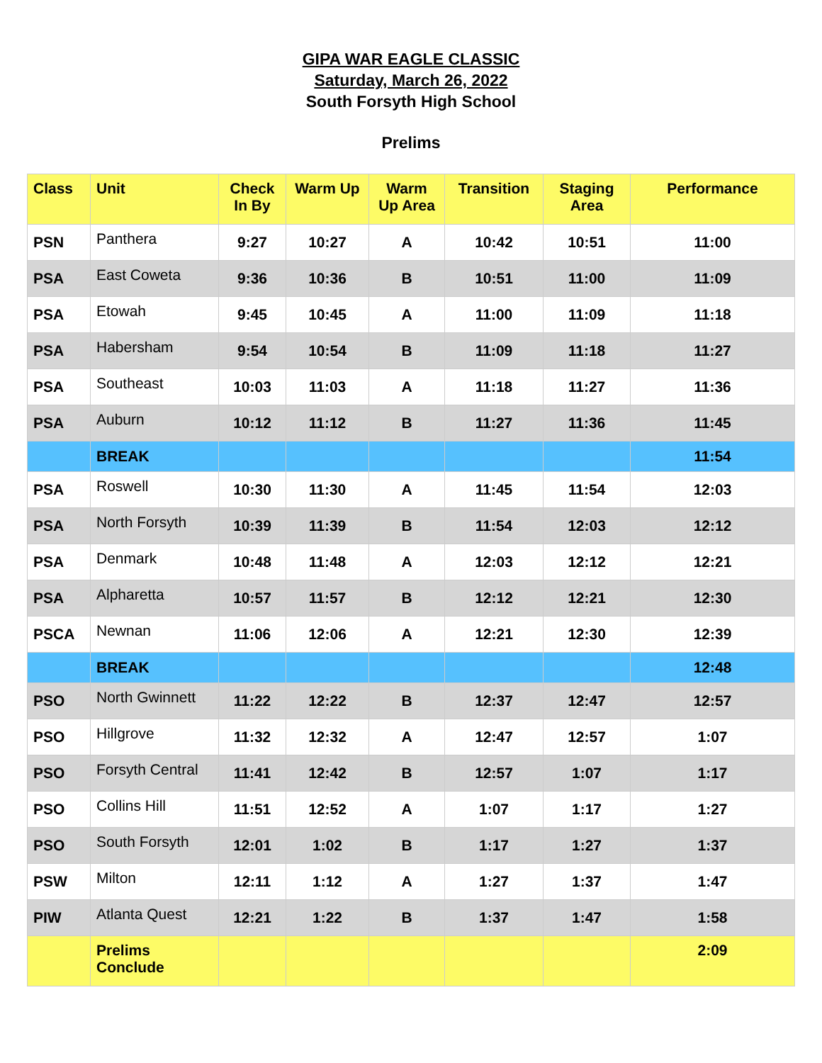GIPA WAR EAGLE CLASSIC
Saturday, March 26, 2022
South Forsyth High School
Prelims
| Class | Unit | Check In By | Warm Up | Warm Up Area | Transition | Staging Area | Performance |
| --- | --- | --- | --- | --- | --- | --- | --- |
| PSN | Panthera | 9:27 | 10:27 | A | 10:42 | 10:51 | 11:00 |
| PSA | East Coweta | 9:36 | 10:36 | B | 10:51 | 11:00 | 11:09 |
| PSA | Etowah | 9:45 | 10:45 | A | 11:00 | 11:09 | 11:18 |
| PSA | Habersham | 9:54 | 10:54 | B | 11:09 | 11:18 | 11:27 |
| PSA | Southeast | 10:03 | 11:03 | A | 11:18 | 11:27 | 11:36 |
| PSA | Auburn | 10:12 | 11:12 | B | 11:27 | 11:36 | 11:45 |
| | BREAK | | | | | | 11:54 |
| PSA | Roswell | 10:30 | 11:30 | A | 11:45 | 11:54 | 12:03 |
| PSA | North Forsyth | 10:39 | 11:39 | B | 11:54 | 12:03 | 12:12 |
| PSA | Denmark | 10:48 | 11:48 | A | 12:03 | 12:12 | 12:21 |
| PSA | Alpharetta | 10:57 | 11:57 | B | 12:12 | 12:21 | 12:30 |
| PSCA | Newnan | 11:06 | 12:06 | A | 12:21 | 12:30 | 12:39 |
| | BREAK | | | | | | 12:48 |
| PSO | North Gwinnett | 11:22 | 12:22 | B | 12:37 | 12:47 | 12:57 |
| PSO | Hillgrove | 11:32 | 12:32 | A | 12:47 | 12:57 | 1:07 |
| PSO | Forsyth Central | 11:41 | 12:42 | B | 12:57 | 1:07 | 1:17 |
| PSO | Collins Hill | 11:51 | 12:52 | A | 1:07 | 1:17 | 1:27 |
| PSO | South Forsyth | 12:01 | 1:02 | B | 1:17 | 1:27 | 1:37 |
| PSW | Milton | 12:11 | 1:12 | A | 1:27 | 1:37 | 1:47 |
| PIW | Atlanta Quest | 12:21 | 1:22 | B | 1:37 | 1:47 | 1:58 |
| | Prelims Conclude | | | | | | 2:09 |